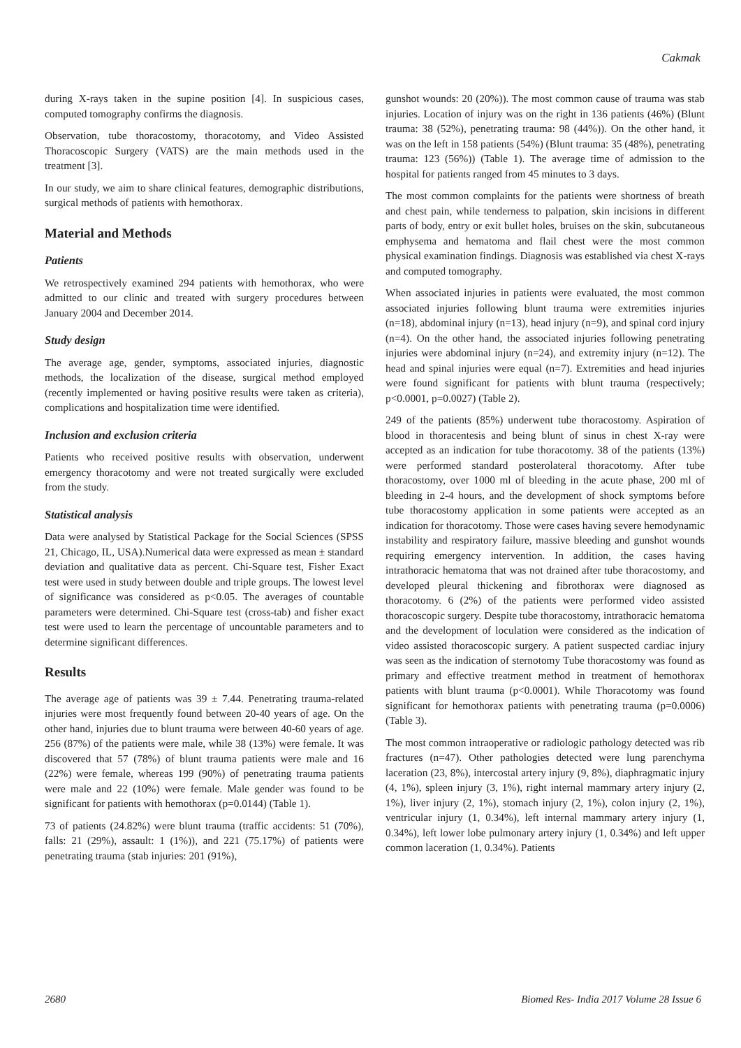Cakmak
during X-rays taken in the supine position [4]. In suspicious cases, computed tomography confirms the diagnosis.
Observation, tube thoracostomy, thoracotomy, and Video Assisted Thoracoscopic Surgery (VATS) are the main methods used in the treatment [3].
In our study, we aim to share clinical features, demographic distributions, surgical methods of patients with hemothorax.
Material and Methods
Patients
We retrospectively examined 294 patients with hemothorax, who were admitted to our clinic and treated with surgery procedures between January 2004 and December 2014.
Study design
The average age, gender, symptoms, associated injuries, diagnostic methods, the localization of the disease, surgical method employed (recently implemented or having positive results were taken as criteria), complications and hospitalization time were identified.
Inclusion and exclusion criteria
Patients who received positive results with observation, underwent emergency thoracotomy and were not treated surgically were excluded from the study.
Statistical analysis
Data were analysed by Statistical Package for the Social Sciences (SPSS 21, Chicago, IL, USA).Numerical data were expressed as mean ± standard deviation and qualitative data as percent. Chi-Square test, Fisher Exact test were used in study between double and triple groups. The lowest level of significance was considered as p<0.05. The averages of countable parameters were determined. Chi-Square test (cross-tab) and fisher exact test were used to learn the percentage of uncountable parameters and to determine significant differences.
Results
The average age of patients was 39 ± 7.44. Penetrating trauma-related injuries were most frequently found between 20-40 years of age. On the other hand, injuries due to blunt trauma were between 40-60 years of age. 256 (87%) of the patients were male, while 38 (13%) were female. It was discovered that 57 (78%) of blunt trauma patients were male and 16 (22%) were female, whereas 199 (90%) of penetrating trauma patients were male and 22 (10%) were female. Male gender was found to be significant for patients with hemothorax (p=0.0144) (Table 1).
73 of patients (24.82%) were blunt trauma (traffic accidents: 51 (70%), falls: 21 (29%), assault: 1 (1%)), and 221 (75.17%) of patients were penetrating trauma (stab injuries: 201 (91%),
gunshot wounds: 20 (20%)). The most common cause of trauma was stab injuries. Location of injury was on the right in 136 patients (46%) (Blunt trauma: 38 (52%), penetrating trauma: 98 (44%)). On the other hand, it was on the left in 158 patients (54%) (Blunt trauma: 35 (48%), penetrating trauma: 123 (56%)) (Table 1). The average time of admission to the hospital for patients ranged from 45 minutes to 3 days.
The most common complaints for the patients were shortness of breath and chest pain, while tenderness to palpation, skin incisions in different parts of body, entry or exit bullet holes, bruises on the skin, subcutaneous emphysema and hematoma and flail chest were the most common physical examination findings. Diagnosis was established via chest X-rays and computed tomography.
When associated injuries in patients were evaluated, the most common associated injuries following blunt trauma were extremities injuries (n=18), abdominal injury (n=13), head injury (n=9), and spinal cord injury (n=4). On the other hand, the associated injuries following penetrating injuries were abdominal injury (n=24), and extremity injury (n=12). The head and spinal injuries were equal (n=7). Extremities and head injuries were found significant for patients with blunt trauma (respectively; p<0.0001, p=0.0027) (Table 2).
249 of the patients (85%) underwent tube thoracostomy. Aspiration of blood in thoracentesis and being blunt of sinus in chest X-ray were accepted as an indication for tube thoracotomy. 38 of the patients (13%) were performed standard posterolateral thoracotomy. After tube thoracostomy, over 1000 ml of bleeding in the acute phase, 200 ml of bleeding in 2-4 hours, and the development of shock symptoms before tube thoracostomy application in some patients were accepted as an indication for thoracotomy. Those were cases having severe hemodynamic instability and respiratory failure, massive bleeding and gunshot wounds requiring emergency intervention. In addition, the cases having intrathoracic hematoma that was not drained after tube thoracostomy, and developed pleural thickening and fibrothorax were diagnosed as thoracotomy. 6 (2%) of the patients were performed video assisted thoracoscopic surgery. Despite tube thoracostomy, intrathoracic hematoma and the development of loculation were considered as the indication of video assisted thoracoscopic surgery. A patient suspected cardiac injury was seen as the indication of sternotomy Tube thoracostomy was found as primary and effective treatment method in treatment of hemothorax patients with blunt trauma (p<0.0001). While Thoracotomy was found significant for hemothorax patients with penetrating trauma (p=0.0006) (Table 3).
The most common intraoperative or radiologic pathology detected was rib fractures (n=47). Other pathologies detected were lung parenchyma laceration (23, 8%), intercostal artery injury (9, 8%), diaphragmatic injury (4, 1%), spleen injury (3, 1%), right internal mammary artery injury (2, 1%), liver injury (2, 1%), stomach injury (2, 1%), colon injury (2, 1%), ventricular injury (1, 0.34%), left internal mammary artery injury (1, 0.34%), left lower lobe pulmonary artery injury (1, 0.34%) and left upper common laceration (1, 0.34%). Patients
2680 Biomed Res- India 2017 Volume 28 Issue 6